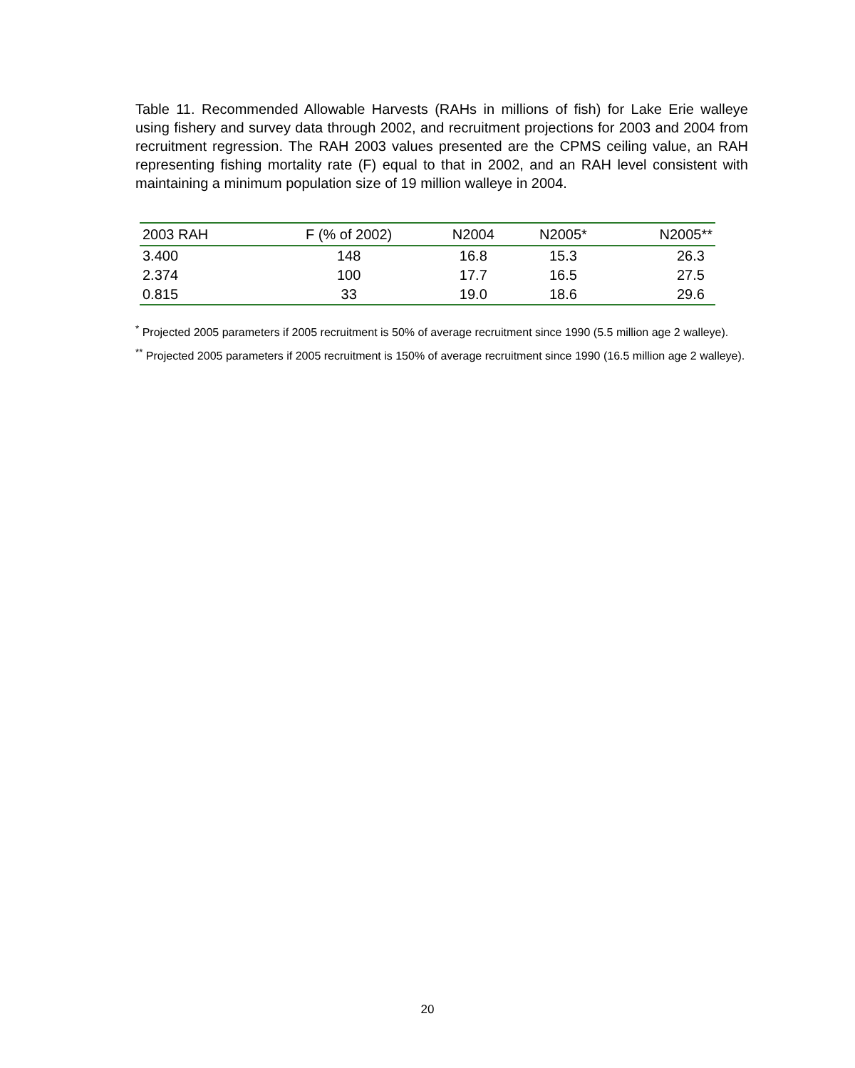Table 11. Recommended Allowable Harvests (RAHs in millions of fish) for Lake Erie walleye using fishery and survey data through 2002, and recruitment projections for 2003 and 2004 from recruitment regression. The RAH 2003 values presented are the CPMS ceiling value, an RAH representing fishing mortality rate (F) equal to that in 2002, and an RAH level consistent with maintaining a minimum population size of 19 million walleye in 2004.
| 2003 RAH | F (% of 2002) | N2004 | N2005* | N2005** |
| --- | --- | --- | --- | --- |
| 3.400 | 148 | 16.8 | 15.3 | 26.3 |
| 2.374 | 100 | 17.7 | 16.5 | 27.5 |
| 0.815 | 33 | 19.0 | 18.6 | 29.6 |
<sup>*</sup> Projected 2005 parameters if 2005 recruitment is 50% of average recruitment since 1990 (5.5 million age 2 walleye).
<sup>**</sup> Projected 2005 parameters if 2005 recruitment is 150% of average recruitment since 1990 (16.5 million age 2 walleye).
20